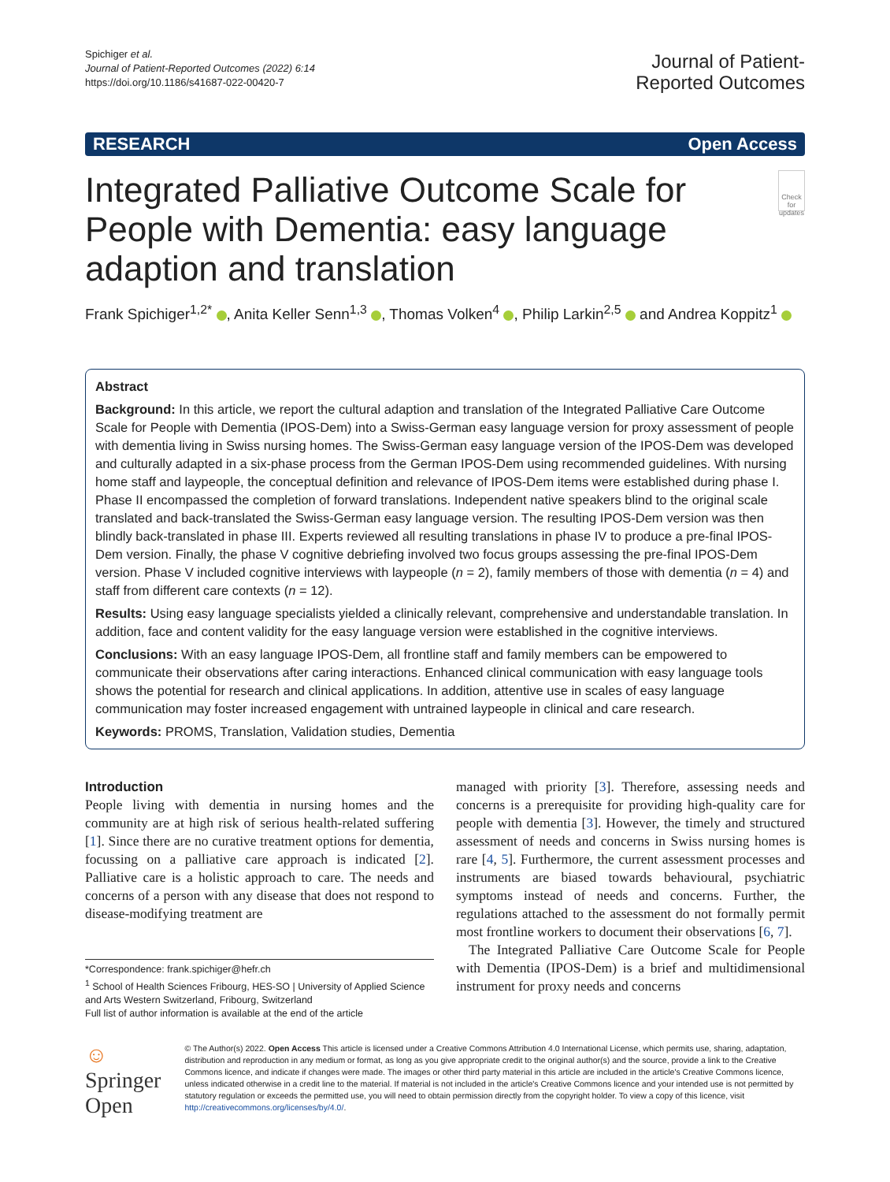Spichiger et al.
Journal of Patient-Reported Outcomes (2022) 6:14
https://doi.org/10.1186/s41687-022-00420-7
Journal of Patient-
Reported Outcomes
RESEARCH Open Access
Integrated Palliative Outcome Scale for People with Dementia: easy language adaption and translation
Check for updates
Frank Spichiger<sup>1,2*</sup> , Anita Keller Senn<sup>1,3</sup> , Thomas Volken<sup>4</sup> , Philip Larkin<sup>2,5</sup> and Andrea Koppitz<sup>1</sup>
Abstract
Background: In this article, we report the cultural adaption and translation of the Integrated Palliative Care Outcome Scale for People with Dementia (IPOS-Dem) into a Swiss-German easy language version for proxy assessment of people with dementia living in Swiss nursing homes. The Swiss-German easy language version of the IPOS-Dem was developed and culturally adapted in a six-phase process from the German IPOS-Dem using recommended guidelines. With nursing home staff and laypeople, the conceptual definition and relevance of IPOS-Dem items were established during phase I. Phase II encompassed the completion of forward translations. Independent native speakers blind to the original scale translated and back-translated the Swiss-German easy language version. The resulting IPOS-Dem version was then blindly back-translated in phase III. Experts reviewed all resulting translations in phase IV to produce a pre-final IPOS-Dem version. Finally, the phase V cognitive debriefing involved two focus groups assessing the pre-final IPOS-Dem version. Phase V included cognitive interviews with laypeople (n = 2), family members of those with dementia (n = 4) and staff from different care contexts (n = 12).
Results: Using easy language specialists yielded a clinically relevant, comprehensive and understandable translation. In addition, face and content validity for the easy language version were established in the cognitive interviews.
Conclusions: With an easy language IPOS-Dem, all frontline staff and family members can be empowered to communicate their observations after caring interactions. Enhanced clinical communication with easy language tools shows the potential for research and clinical applications. In addition, attentive use in scales of easy language communication may foster increased engagement with untrained laypeople in clinical and care research.
Keywords: PROMS, Translation, Validation studies, Dementia
Introduction
People living with dementia in nursing homes and the community are at high risk of serious health-related suffering [1]. Since there are no curative treatment options for dementia, focussing on a palliative care approach is indicated [2]. Palliative care is a holistic approach to care. The needs and concerns of a person with any disease that does not respond to disease-modifying treatment are
*Correspondence: frank.spichiger@hefr.ch
<sup>1</sup> School of Health Sciences Fribourg, HES-SO | University of Applied Science and Arts Western Switzerland, Fribourg, Switzerland
Full list of author information is available at the end of the article
managed with priority [3]. Therefore, assessing needs and concerns is a prerequisite for providing high-quality care for people with dementia [3]. However, the timely and structured assessment of needs and concerns in Swiss nursing homes is rare [4, 5]. Furthermore, the current assessment processes and instruments are biased towards behavioural, psychiatric symptoms instead of needs and concerns. Further, the regulations attached to the assessment do not formally permit most frontline workers to document their observations [6, 7].
The Integrated Palliative Care Outcome Scale for People with Dementia (IPOS-Dem) is a brief and multidimensional instrument for proxy needs and concerns
☺ Springer Open
© The Author(s) 2022. Open Access This article is licensed under a Creative Commons Attribution 4.0 International License, which permits use, sharing, adaptation, distribution and reproduction in any medium or format, as long as you give appropriate credit to the original author(s) and the source, provide a link to the Creative Commons licence, and indicate if changes were made. The images or other third party material in this article are included in the article's Creative Commons licence, unless indicated otherwise in a credit line to the material. If material is not included in the article's Creative Commons licence and your intended use is not permitted by statutory regulation or exceeds the permitted use, you will need to obtain permission directly from the copyright holder. To view a copy of this licence, visit http://creativecommons.org/licenses/by/4.0/.